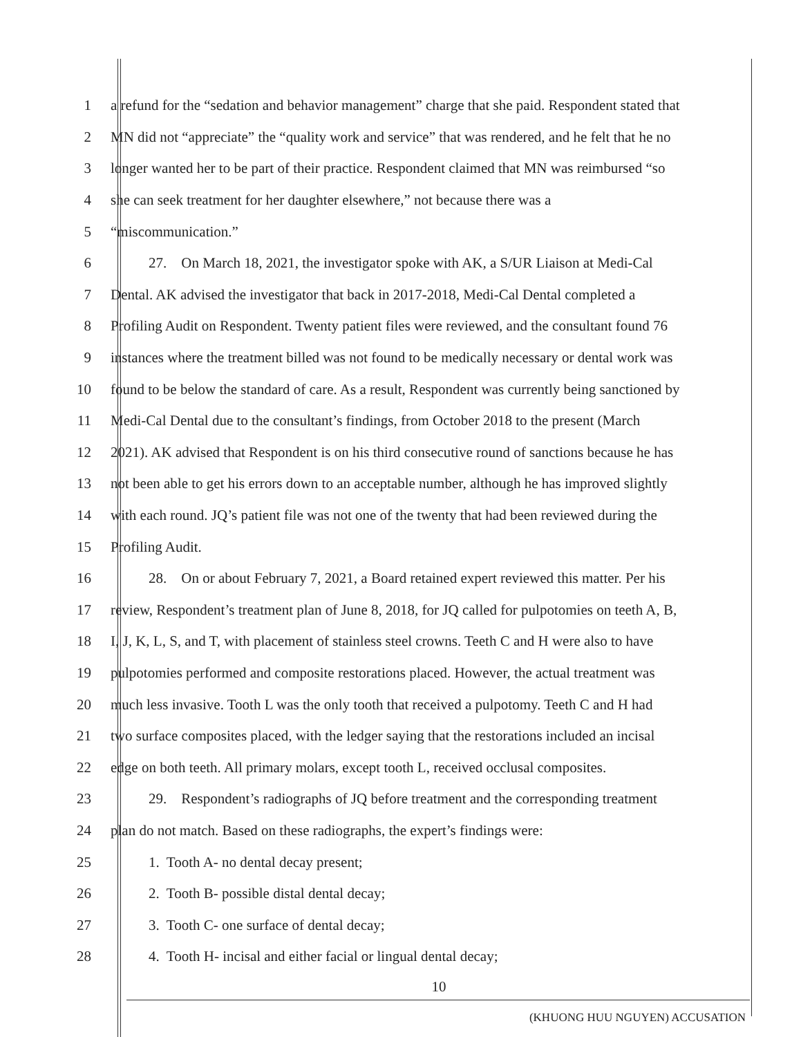1 a refund for the “sedation and behavior management” charge that she paid. Respondent stated that
2 MN did not “appreciate” the “quality work and service” that was rendered, and he felt that he no
3 longer wanted her to be part of their practice. Respondent claimed that MN was reimbursed “so
4 she can seek treatment for her daughter elsewhere,” not because there was a
5 “miscommunication.”
6 27. On March 18, 2021, the investigator spoke with AK, a S/UR Liaison at Medi-Cal
7 Dental. AK advised the investigator that back in 2017-2018, Medi-Cal Dental completed a
8 Profiling Audit on Respondent. Twenty patient files were reviewed, and the consultant found 76
9 instances where the treatment billed was not found to be medically necessary or dental work was
10 found to be below the standard of care. As a result, Respondent was currently being sanctioned by
11 Medi-Cal Dental due to the consultant’s findings, from October 2018 to the present (March
12 2021). AK advised that Respondent is on his third consecutive round of sanctions because he has
13 not been able to get his errors down to an acceptable number, although he has improved slightly
14 with each round. JQ’s patient file was not one of the twenty that had been reviewed during the
15 Profiling Audit.
16 28. On or about February 7, 2021, a Board retained expert reviewed this matter. Per his
17 review, Respondent’s treatment plan of June 8, 2018, for JQ called for pulpotomies on teeth A, B,
18 I, J, K, L, S, and T, with placement of stainless steel crowns. Teeth C and H were also to have
19 pulpotomies performed and composite restorations placed. However, the actual treatment was
20 much less invasive. Tooth L was the only tooth that received a pulpotomy. Teeth C and H had
21 two surface composites placed, with the ledger saying that the restorations included an incisal
22 edge on both teeth. All primary molars, except tooth L, received occlusal composites.
23 29. Respondent’s radiographs of JQ before treatment and the corresponding treatment
24 plan do not match. Based on these radiographs, the expert’s findings were:
25 1. Tooth A- no dental decay present;
26 2. Tooth B- possible distal dental decay;
27 3. Tooth C- one surface of dental decay;
28 4. Tooth H- incisal and either facial or lingual dental decay;
10
(KHUONG HUU NGUYEN) ACCUSATION